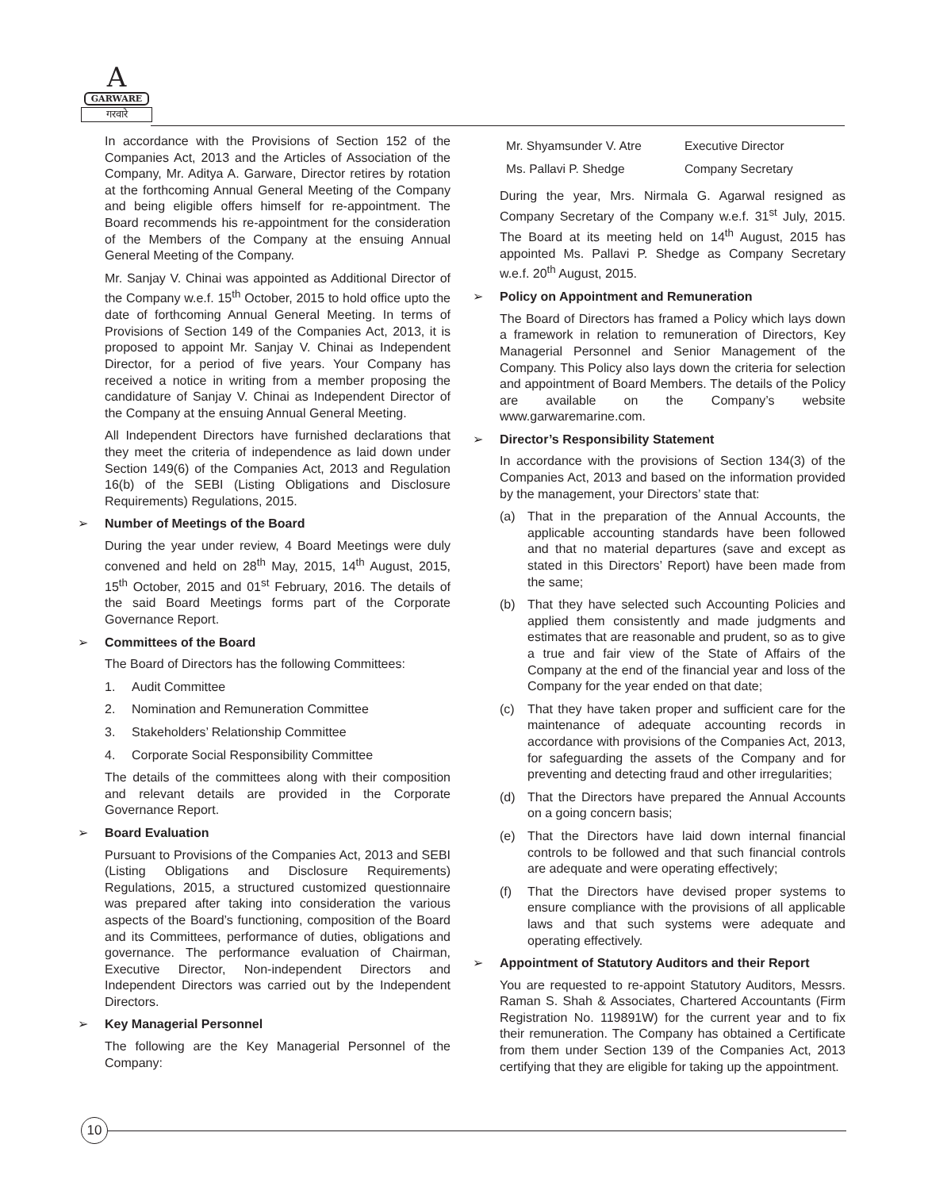A
GARWARE
गरवारे
In accordance with the Provisions of Section 152 of the Companies Act, 2013 and the Articles of Association of the Company, Mr. Aditya A. Garware, Director retires by rotation at the forthcoming Annual General Meeting of the Company and being eligible offers himself for re-appointment. The Board recommends his re-appointment for the consideration of the Members of the Company at the ensuing Annual General Meeting of the Company.
Mr. Sanjay V. Chinai was appointed as Additional Director of the Company w.e.f. 15<sup>th</sup> October, 2015 to hold office upto the date of forthcoming Annual General Meeting. In terms of Provisions of Section 149 of the Companies Act, 2013, it is proposed to appoint Mr. Sanjay V. Chinai as Independent Director, for a period of five years. Your Company has received a notice in writing from a member proposing the candidature of Sanjay V. Chinai as Independent Director of the Company at the ensuing Annual General Meeting.
All Independent Directors have furnished declarations that they meet the criteria of independence as laid down under Section 149(6) of the Companies Act, 2013 and Regulation 16(b) of the SEBI (Listing Obligations and Disclosure Requirements) Regulations, 2015.
➢ Number of Meetings of the Board
During the year under review, 4 Board Meetings were duly convened and held on 28<sup>th</sup> May, 2015, 14<sup>th</sup> August, 2015, 15<sup>th</sup> October, 2015 and 01<sup>st</sup> February, 2016. The details of the said Board Meetings forms part of the Corporate Governance Report.
➢ Committees of the Board
The Board of Directors has the following Committees:
1. Audit Committee
2. Nomination and Remuneration Committee
3. Stakeholders’ Relationship Committee
4. Corporate Social Responsibility Committee
The details of the committees along with their composition and relevant details are provided in the Corporate Governance Report.
➢ Board Evaluation
Pursuant to Provisions of the Companies Act, 2013 and SEBI (Listing Obligations and Disclosure Requirements) Regulations, 2015, a structured customized questionnaire was prepared after taking into consideration the various aspects of the Board’s functioning, composition of the Board and its Committees, performance of duties, obligations and governance. The performance evaluation of Chairman, Executive Director, Non-independent Directors and Independent Directors was carried out by the Independent Directors.
➢ Key Managerial Personnel
The following are the Key Managerial Personnel of the Company:
| Mr. Shyamsunder V. Atre | Executive Director |
| Ms. Pallavi P. Shedge | Company Secretary |
During the year, Mrs. Nirmala G. Agarwal resigned as Company Secretary of the Company w.e.f. 31<sup>st</sup> July, 2015. The Board at its meeting held on 14<sup>th</sup> August, 2015 has appointed Ms. Pallavi P. Shedge as Company Secretary w.e.f. 20<sup>th</sup> August, 2015.
➢ Policy on Appointment and Remuneration
The Board of Directors has framed a Policy which lays down a framework in relation to remuneration of Directors, Key Managerial Personnel and Senior Management of the Company. This Policy also lays down the criteria for selection and appointment of Board Members. The details of the Policy are available on the Company’s website www.garwaremarine.com.
➢ Director’s Responsibility Statement
In accordance with the provisions of Section 134(3) of the Companies Act, 2013 and based on the information provided by the management, your Directors’ state that:
(a) That in the preparation of the Annual Accounts, the applicable accounting standards have been followed and that no material departures (save and except as stated in this Directors’ Report) have been made from the same;
(b) That they have selected such Accounting Policies and applied them consistently and made judgments and estimates that are reasonable and prudent, so as to give a true and fair view of the State of Affairs of the Company at the end of the financial year and loss of the Company for the year ended on that date;
(c) That they have taken proper and sufficient care for the maintenance of adequate accounting records in accordance with provisions of the Companies Act, 2013, for safeguarding the assets of the Company and for preventing and detecting fraud and other irregularities;
(d) That the Directors have prepared the Annual Accounts on a going concern basis;
(e) That the Directors have laid down internal financial controls to be followed and that such financial controls are adequate and were operating effectively;
(f) That the Directors have devised proper systems to ensure compliance with the provisions of all applicable laws and that such systems were adequate and operating effectively.
➢ Appointment of Statutory Auditors and their Report
You are requested to re-appoint Statutory Auditors, Messrs. Raman S. Shah & Associates, Chartered Accountants (Firm Registration No. 119891W) for the current year and to fix their remuneration. The Company has obtained a Certificate from them under Section 139 of the Companies Act, 2013 certifying that they are eligible for taking up the appointment.
10